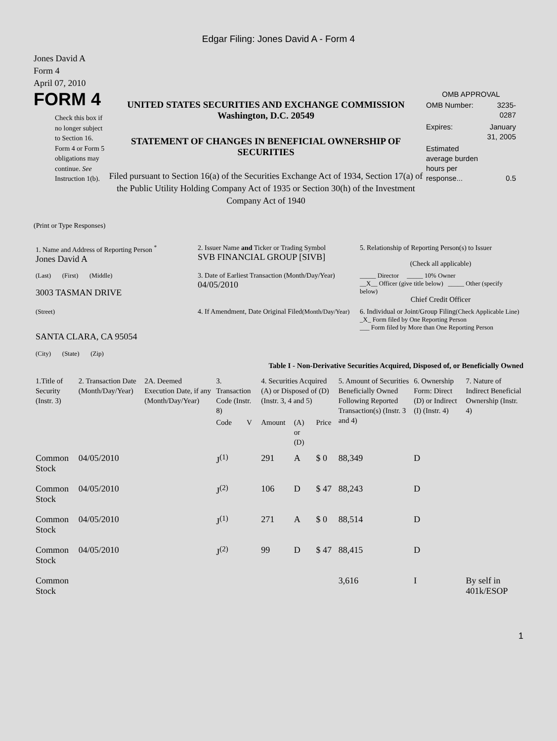Edgar Filing: Jones David A - Form 4
Jones David A
Form 4
April 07, 2010
FORM 4
Check this box if no longer subject to Section 16. Form 4 or Form 5 obligations may continue. See Instruction 1(b).
UNITED STATES SECURITIES AND EXCHANGE COMMISSION
Washington, D.C. 20549
STATEMENT OF CHANGES IN BENEFICIAL OWNERSHIP OF SECURITIES
Filed pursuant to Section 16(a) of the Securities Exchange Act of 1934, Section 17(a) of the Public Utility Holding Company Act of 1935 or Section 30(h) of the Investment Company Act of 1940
OMB APPROVAL
| OMB Number: | 3235-0287 |
| Expires: | January 31, 2005 |
| Estimated average burden hours per response... | 0.5 |
(Print or Type Responses)
| 1. Name and Address of Reporting Person <sup>*</sup> Jones David A | 2. Issuer Name and Ticker or Trading Symbol SVB FINANCIAL GROUP [SIVB] | 5. Relationship of Reporting Person(s) to Issuer (Check all applicable) |
| (Last) (First) (Middle) 3003 TASMAN DRIVE | 3. Date of Earliest Transaction (Month/Day/Year) 04/05/2010 | _____ Director _____ 10% Owner __X__ Officer (give title below) _____ Other (specify below) Chief Credit Officer |
| (Street) SANTA CLARA, CA 95054 (City) (State) (Zip) | 4. If Amendment, Date Original Filed (Month/Day/Year) | 6. Individual or Joint/Group Filing (Check Applicable Line) _X_ Form filed by One Reporting Person ___ Form filed by More than One Reporting Person |
Table I - Non-Derivative Securities Acquired, Disposed of, or Beneficially Owned
| 1.Title of Security (Instr. 3) | 2. Transaction Date (Month/Day/Year) | 2A. Deemed Execution Date, if any (Month/Day/Year) | 3. Transaction Code (Instr. 8) | | 4. Securities Acquired (A) or Disposed of (D) (Instr. 3, 4 and 5) | | | 5. Amount of Securities Beneficially Owned Following Reported Transaction(s) (Instr. 3 and 4) | 6. Ownership Form: Direct (D) or Indirect (I) (Instr. 4) | 7. Nature of Indirect Beneficial Ownership (Instr. 4) |
| --- | --- | --- | --- | --- | --- | --- | --- | --- | --- | --- |
| | | | Code | V | Amount | (A) or (D) | Price | | | |
| Common Stock | 04/05/2010 | | J<sup>(1)</sup> | | 291 | A | $ 0 | 88,349 | D | |
| Common Stock | 04/05/2010 | | J<sup>(2)</sup> | | 106 | D | $ 47 | 88,243 | D | |
| Common Stock | 04/05/2010 | | J<sup>(1)</sup> | | 271 | A | $ 0 | 88,514 | D | |
| Common Stock | 04/05/2010 | | J<sup>(2)</sup> | | 99 | D | $ 47 | 88,415 | D | |
| Common Stock | | | | | | | | 3,616 | I | By self in 401k/ESOP |
1